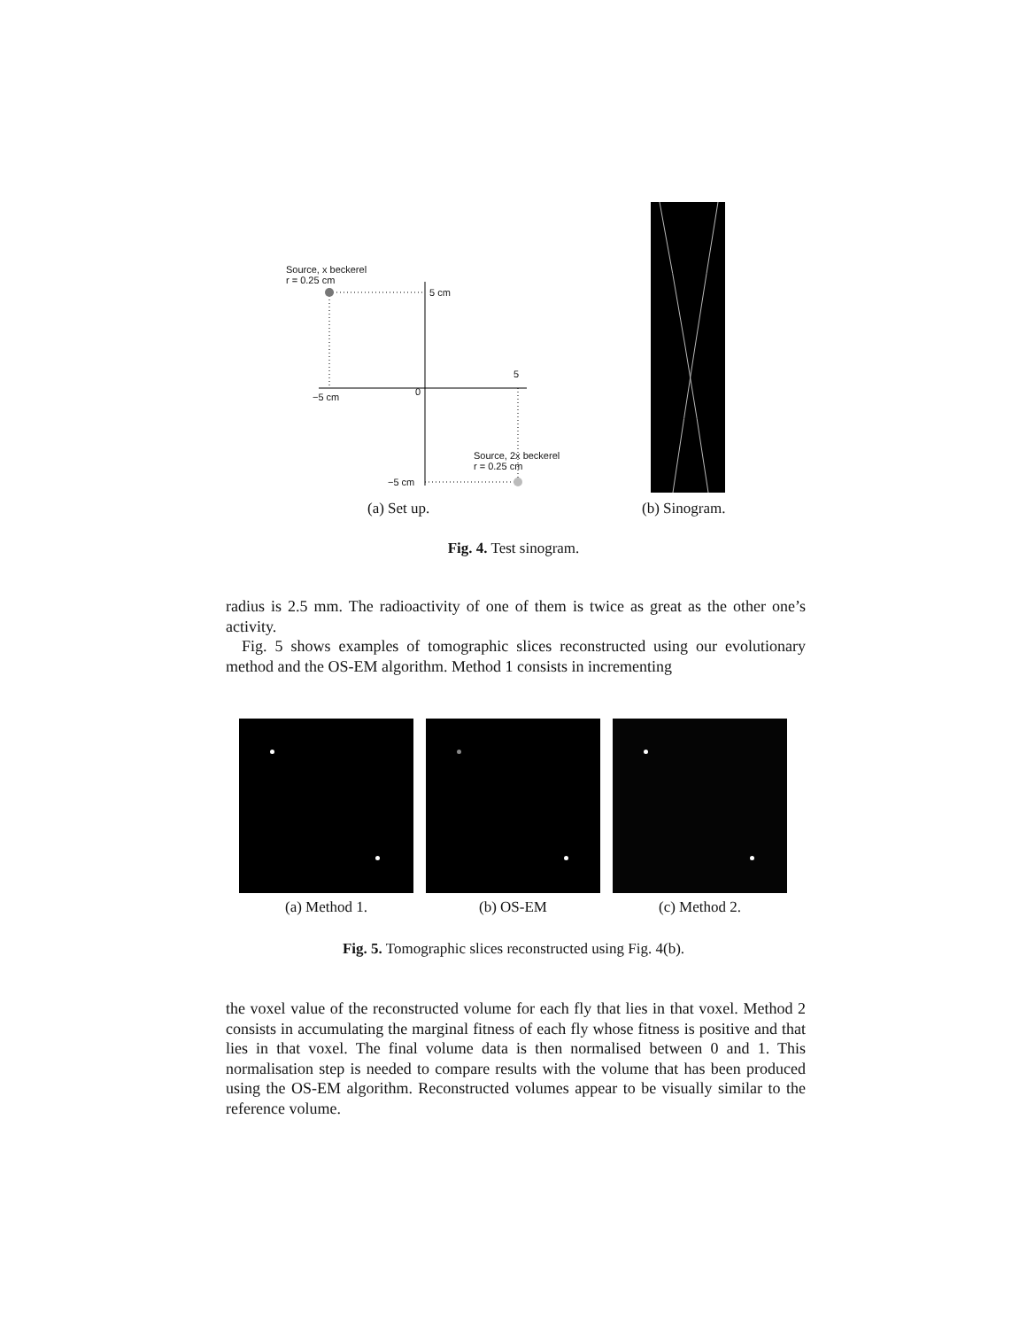Source, x beckerel
r = 0.25 cm
5 cm
5
−5 cm 0
Source, 2x beckerel
r = 0.25 cm
−5 cm
(a) Set up. (b) Sinogram.
Fig. 4. Test sinogram.
radius is 2.5 mm. The radioactivity of one of them is twice as great as the other one’s activity.
Fig. 5 shows examples of tomographic slices reconstructed using our evolutionary method and the OS-EM algorithm. Method 1 consists in incrementing
(a) Method 1. (b) OS-EM (c) Method 2.
Fig. 5. Tomographic slices reconstructed using Fig. 4(b).
the voxel value of the reconstructed volume for each fly that lies in that voxel. Method 2 consists in accumulating the marginal fitness of each fly whose fitness is positive and that lies in that voxel. The final volume data is then normalised between 0 and 1. This normalisation step is needed to compare results with the volume that has been produced using the OS-EM algorithm. Reconstructed volumes appear to be visually similar to the reference volume.